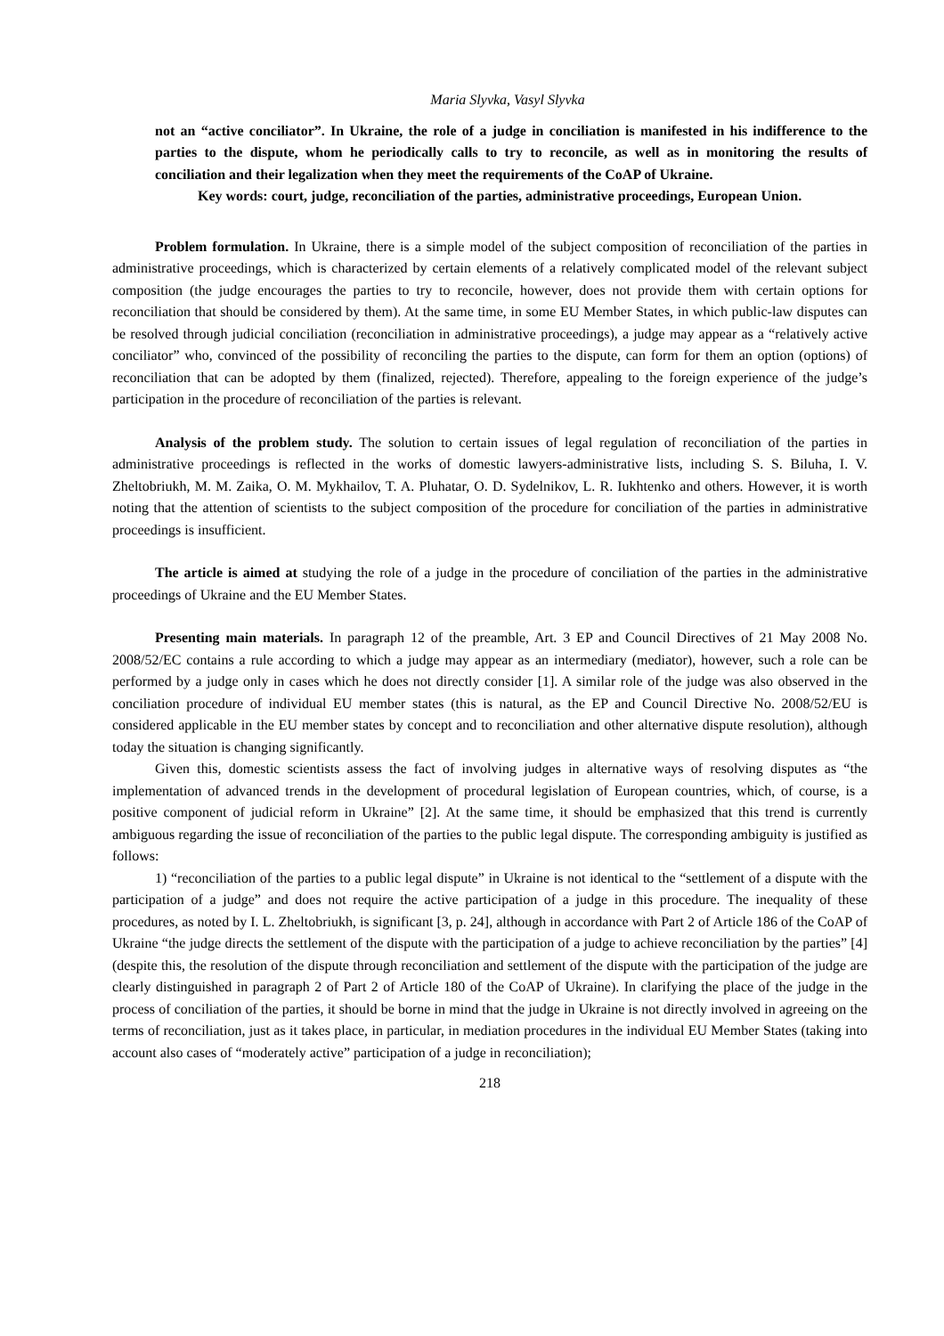Maria Slyvka, Vasyl Slyvka
not an “active conciliator”. In Ukraine, the role of a judge in conciliation is manifested in his indifference to the parties to the dispute, whom he periodically calls to try to reconcile, as well as in monitoring the results of conciliation and their legalization when they meet the requirements of the CoAP of Ukraine.
Key words: court, judge, reconciliation of the parties, administrative proceedings, European Union.
Problem formulation. In Ukraine, there is a simple model of the subject composition of reconciliation of the parties in administrative proceedings, which is characterized by certain elements of a relatively complicated model of the relevant subject composition (the judge encourages the parties to try to reconcile, however, does not provide them with certain options for reconciliation that should be considered by them). At the same time, in some EU Member States, in which public-law disputes can be resolved through judicial conciliation (reconciliation in administrative proceedings), a judge may appear as a “relatively active conciliator” who, convinced of the possibility of reconciling the parties to the dispute, can form for them an option (options) of reconciliation that can be adopted by them (finalized, rejected). Therefore, appealing to the foreign experience of the judge’s participation in the procedure of reconciliation of the parties is relevant.
Analysis of the problem study. The solution to certain issues of legal regulation of reconciliation of the parties in administrative proceedings is reflected in the works of domestic lawyers-administrative lists, including S. S. Biluha, I. V. Zheltobriukh, M. M. Zaika, O. M. Mykhailov, T. A. Pluhatar, O. D. Sydelnikov, L. R. Iukhtenko and others. However, it is worth noting that the attention of scientists to the subject composition of the procedure for conciliation of the parties in administrative proceedings is insufficient.
The article is aimed at studying the role of a judge in the procedure of conciliation of the parties in the administrative proceedings of Ukraine and the EU Member States.
Presenting main materials. In paragraph 12 of the preamble, Art. 3 EP and Council Directives of 21 May 2008 No. 2008/52/EC contains a rule according to which a judge may appear as an intermediary (mediator), however, such a role can be performed by a judge only in cases which he does not directly consider [1]. A similar role of the judge was also observed in the conciliation procedure of individual EU member states (this is natural, as the EP and Council Directive No. 2008/52/EU is considered applicable in the EU member states by concept and to reconciliation and other alternative dispute resolution), although today the situation is changing significantly.
Given this, domestic scientists assess the fact of involving judges in alternative ways of resolving disputes as “the implementation of advanced trends in the development of procedural legislation of European countries, which, of course, is a positive component of judicial reform in Ukraine” [2]. At the same time, it should be emphasized that this trend is currently ambiguous regarding the issue of reconciliation of the parties to the public legal dispute. The corresponding ambiguity is justified as follows:
1) “reconciliation of the parties to a public legal dispute” in Ukraine is not identical to the “settlement of a dispute with the participation of a judge” and does not require the active participation of a judge in this procedure. The inequality of these procedures, as noted by I. L. Zheltobriukh, is significant [3, p. 24], although in accordance with Part 2 of Article 186 of the CoAP of Ukraine “the judge directs the settlement of the dispute with the participation of a judge to achieve reconciliation by the parties” [4] (despite this, the resolution of the dispute through reconciliation and settlement of the dispute with the participation of the judge are clearly distinguished in paragraph 2 of Part 2 of Article 180 of the CoAP of Ukraine). In clarifying the place of the judge in the process of conciliation of the parties, it should be borne in mind that the judge in Ukraine is not directly involved in agreeing on the terms of reconciliation, just as it takes place, in particular, in mediation procedures in the individual EU Member States (taking into account also cases of “moderately active” participation of a judge in reconciliation);
218